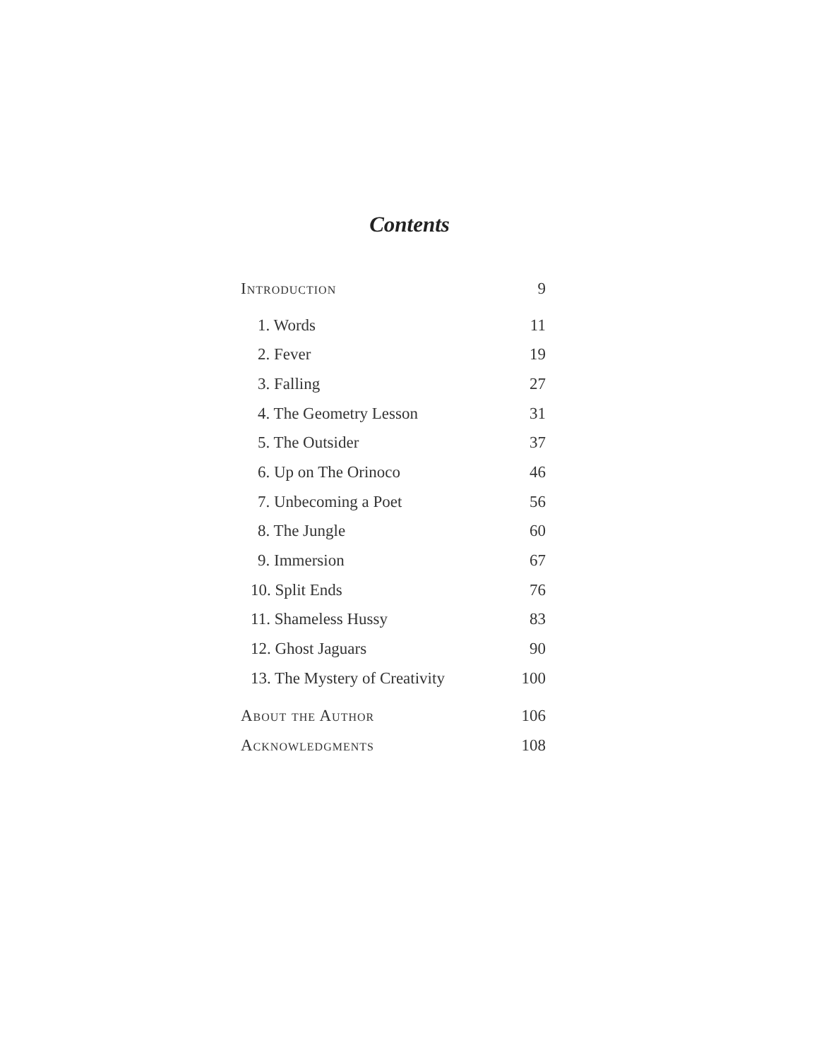Contents
Introduction 9
1. Words 11
2. Fever 19
3. Falling 27
4. The Geometry Lesson 31
5. The Outsider 37
6. Up on The Orinoco 46
7. Unbecoming a Poet 56
8. The Jungle 60
9. Immersion 67
10. Split Ends 76
11. Shameless Hussy 83
12. Ghost Jaguars 90
13. The Mystery of Creativity 100
About the Author 106
Acknowledgments 108